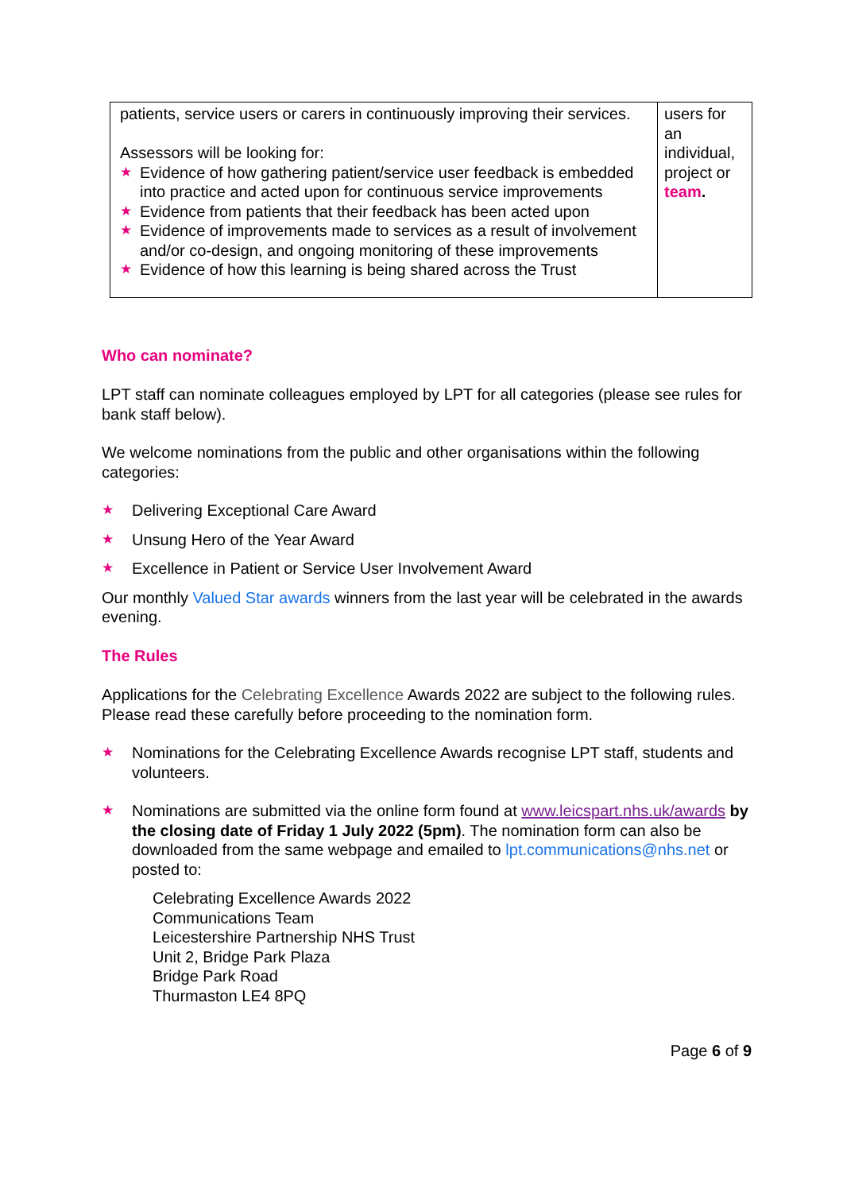| patients, service users or carers in continuously improving their services. Assessors will be looking for: ★ Evidence of how gathering patient/service user feedback is embedded into practice and acted upon for continuous service improvements ★ Evidence from patients that their feedback has been acted upon ★ Evidence of improvements made to services as a result of involvement and/or co-design, and ongoing monitoring of these improvements ★ Evidence of how this learning is being shared across the Trust | users for an individual, project or team . |
Who can nominate?
LPT staff can nominate colleagues employed by LPT for all categories (please see rules for bank staff below).
We welcome nominations from the public and other organisations within the following categories:
★ Delivering Exceptional Care Award
★ Unsung Hero of the Year Award
★ Excellence in Patient or Service User Involvement Award
Our monthly Valued Star awards winners from the last year will be celebrated in the awards evening.
The Rules
Applications for the Celebrating Excellence Awards 2022 are subject to the following rules. Please read these carefully before proceeding to the nomination form.
★ Nominations for the Celebrating Excellence Awards recognise LPT staff, students and volunteers.
★ Nominations are submitted via the online form found at www.leicspart.nhs.uk/awards by the closing date of Friday 1 July 2022 (5pm). The nomination form can also be downloaded from the same webpage and emailed to lpt.communications@nhs.net or posted to:
Celebrating Excellence Awards 2022
Communications Team
Leicestershire Partnership NHS Trust
Unit 2, Bridge Park Plaza
Bridge Park Road
Thurmaston LE4 8PQ
Page 6 of 9